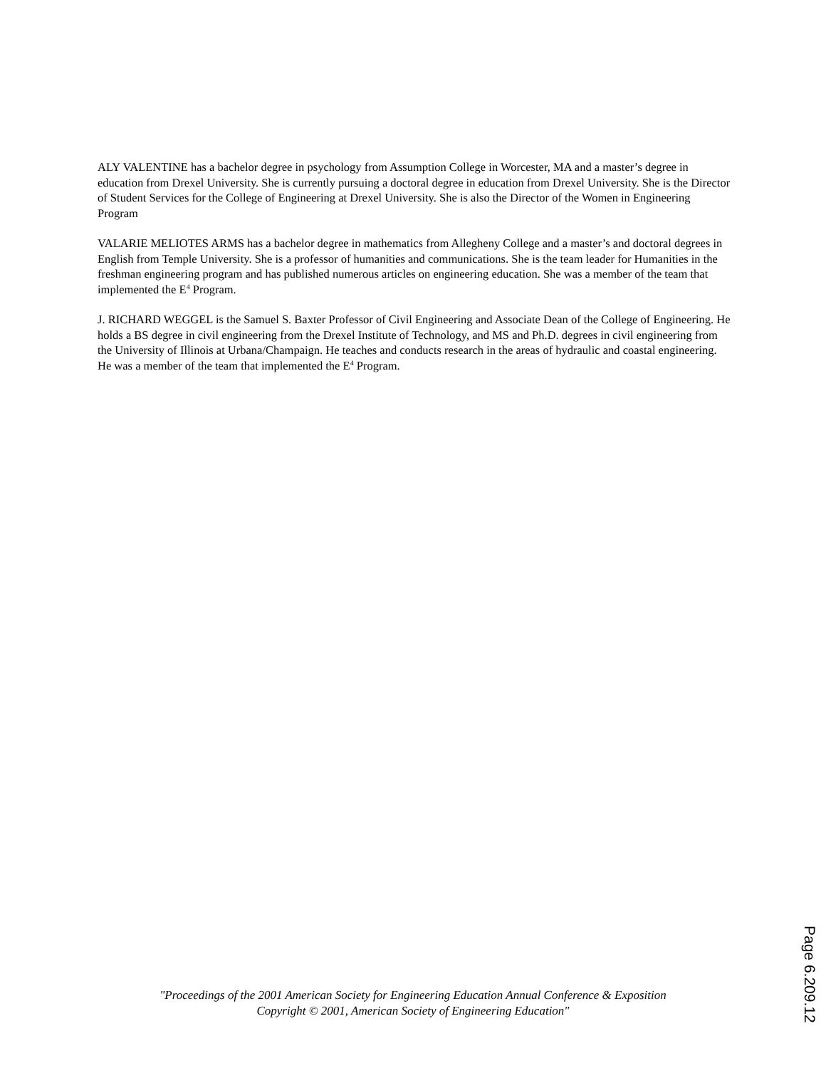ALY VALENTINE has a bachelor degree in psychology from Assumption College in Worcester, MA and a master’s degree in education from Drexel University. She is currently pursuing a doctoral degree in education from Drexel University. She is the Director of Student Services for the College of Engineering at Drexel University. She is also the Director of the Women in Engineering Program
VALARIE MELIOTES ARMS has a bachelor degree in mathematics from Allegheny College and a master’s and doctoral degrees in English from Temple University. She is a professor of humanities and communications. She is the team leader for Humanities in the freshman engineering program and has published numerous articles on engineering education. She was a member of the team that implemented the E<sup>4</sup> Program.
J. RICHARD WEGGEL is the Samuel S. Baxter Professor of Civil Engineering and Associate Dean of the College of Engineering. He holds a BS degree in civil engineering from the Drexel Institute of Technology, and MS and Ph.D. degrees in civil engineering from the University of Illinois at Urbana/Champaign. He teaches and conducts research in the areas of hydraulic and coastal engineering. He was a member of the team that implemented the E<sup>4</sup> Program.
"Proceedings of the 2001 American Society for Engineering Education Annual Conference & Exposition
Copyright © 2001, American Society of Engineering Education"
Page 6.209.12